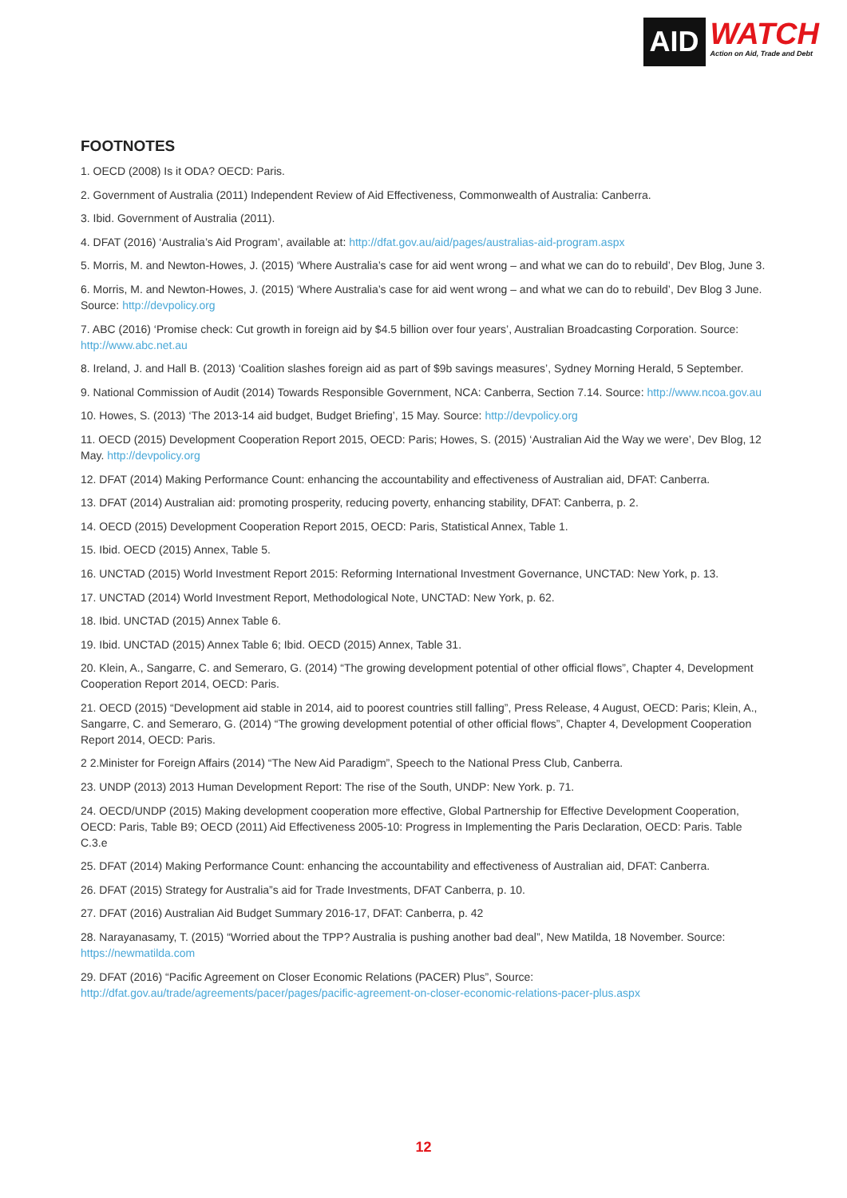AID
WATCH
Action on Aid, Trade and Debt
FOOTNOTES
1. OECD (2008) Is it ODA? OECD: Paris.
2. Government of Australia (2011) Independent Review of Aid Effectiveness, Commonwealth of Australia: Canberra.
3. Ibid. Government of Australia (2011).
4. DFAT (2016) ‘Australia’s Aid Program’, available at: http://dfat.gov.au/aid/pages/australias-aid-program.aspx
5. Morris, M. and Newton-Howes, J. (2015) ‘Where Australia’s case for aid went wrong – and what we can do to rebuild’, Dev Blog, June 3.
6. Morris, M. and Newton-Howes, J. (2015) ‘Where Australia’s case for aid went wrong – and what we can do to rebuild’, Dev Blog 3 June. Source: http://devpolicy.org
7. ABC (2016) ‘Promise check: Cut growth in foreign aid by $4.5 billion over four years’, Australian Broadcasting Corporation. Source: http://www.abc.net.au
8. Ireland, J. and Hall B. (2013) ‘Coalition slashes foreign aid as part of $9b savings measures’, Sydney Morning Herald, 5 September.
9. National Commission of Audit (2014) Towards Responsible Government, NCA: Canberra, Section 7.14. Source: http://www.ncoa.gov.au
10. Howes, S. (2013) ‘The 2013-14 aid budget, Budget Briefing’, 15 May. Source: http://devpolicy.org
11. OECD (2015) Development Cooperation Report 2015, OECD: Paris; Howes, S. (2015) ‘Australian Aid the Way we were’, Dev Blog, 12 May. http://devpolicy.org
12. DFAT (2014) Making Performance Count: enhancing the accountability and effectiveness of Australian aid, DFAT: Canberra.
13. DFAT (2014) Australian aid: promoting prosperity, reducing poverty, enhancing stability, DFAT: Canberra, p. 2.
14. OECD (2015) Development Cooperation Report 2015, OECD: Paris, Statistical Annex, Table 1.
15. Ibid. OECD (2015) Annex, Table 5.
16. UNCTAD (2015) World Investment Report 2015: Reforming International Investment Governance, UNCTAD: New York, p. 13.
17. UNCTAD (2014) World Investment Report, Methodological Note, UNCTAD: New York, p. 62.
18. Ibid. UNCTAD (2015) Annex Table 6.
19. Ibid. UNCTAD (2015) Annex Table 6; Ibid. OECD (2015) Annex, Table 31.
20. Klein, A., Sangarre, C. and Semeraro, G. (2014) “The growing development potential of other official flows”, Chapter 4, Development Cooperation Report 2014, OECD: Paris.
21. OECD (2015) “Development aid stable in 2014, aid to poorest countries still falling”, Press Release, 4 August, OECD: Paris; Klein, A., Sangarre, C. and Semeraro, G. (2014) “The growing development potential of other official flows”, Chapter 4, Development Cooperation Report 2014, OECD: Paris.
2 2.Minister for Foreign Affairs (2014) “The New Aid Paradigm”, Speech to the National Press Club, Canberra.
23. UNDP (2013) 2013 Human Development Report: The rise of the South, UNDP: New York. p. 71.
24. OECD/UNDP (2015) Making development cooperation more effective, Global Partnership for Effective Development Cooperation, OECD: Paris, Table B9; OECD (2011) Aid Effectiveness 2005-10: Progress in Implementing the Paris Declaration, OECD: Paris. Table C.3.e
25. DFAT (2014) Making Performance Count: enhancing the accountability and effectiveness of Australian aid, DFAT: Canberra.
26. DFAT (2015) Strategy for Australia”s aid for Trade Investments, DFAT Canberra, p. 10.
27. DFAT (2016) Australian Aid Budget Summary 2016-17, DFAT: Canberra, p. 42
28. Narayanasamy, T. (2015) “Worried about the TPP? Australia is pushing another bad deal”, New Matilda, 18 November. Source: https://newmatilda.com
29. DFAT (2016) “Pacific Agreement on Closer Economic Relations (PACER) Plus”, Source: http://dfat.gov.au/trade/agreements/pacer/pages/pacific-agreement-on-closer-economic-relations-pacer-plus.aspx
12